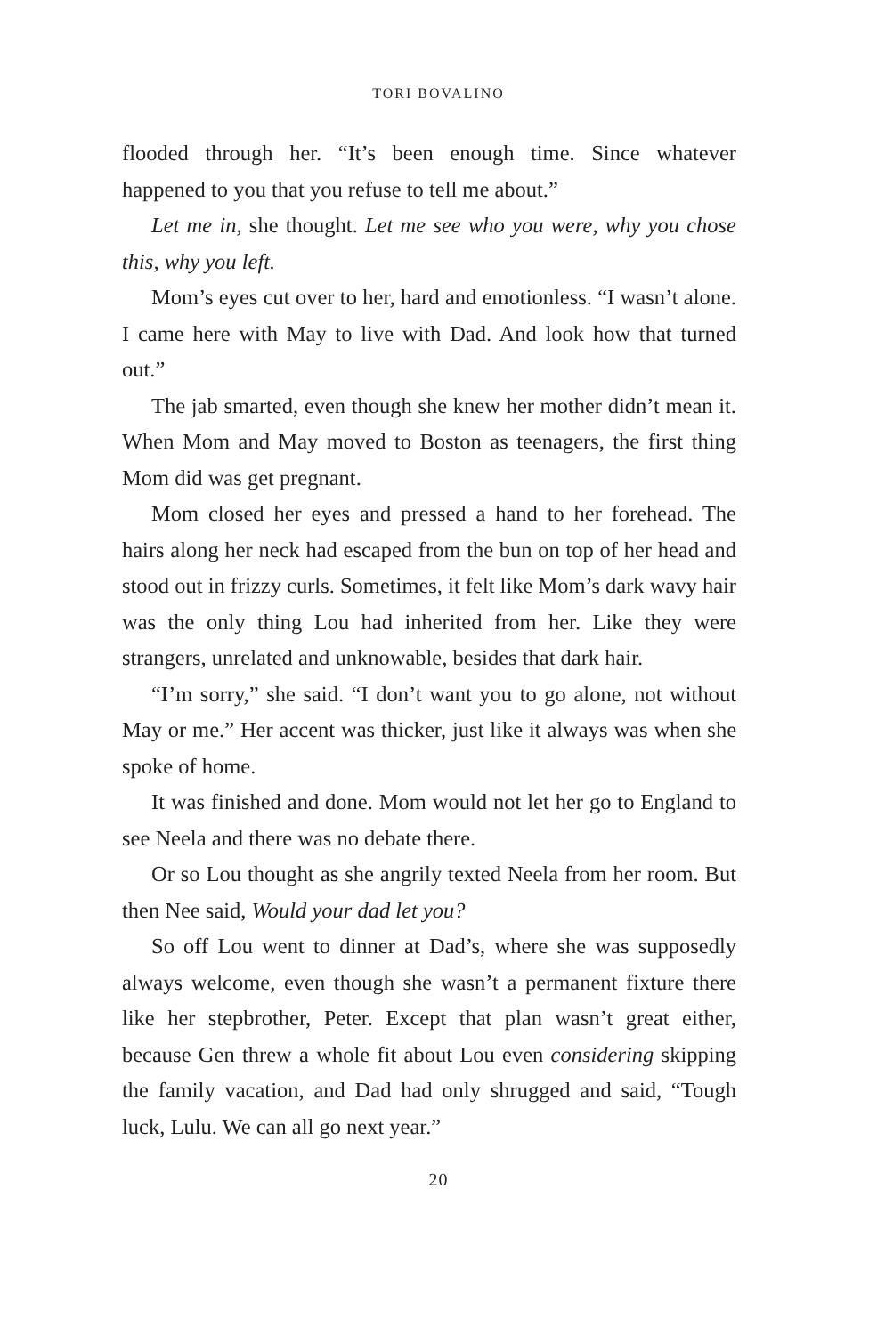TORI BOVALINO
flooded through her. “It’s been enough time. Since whatever happened to you that you refuse to tell me about.”
Let me in, she thought. Let me see who you were, why you chose this, why you left.
Mom’s eyes cut over to her, hard and emotionless. “I wasn’t alone. I came here with May to live with Dad. And look how that turned out.”
The jab smarted, even though she knew her mother didn’t mean it. When Mom and May moved to Boston as teenagers, the first thing Mom did was get pregnant.
Mom closed her eyes and pressed a hand to her forehead. The hairs along her neck had escaped from the bun on top of her head and stood out in frizzy curls. Sometimes, it felt like Mom’s dark wavy hair was the only thing Lou had inherited from her. Like they were strangers, unrelated and unknowable, besides that dark hair.
“I’m sorry,” she said. “I don’t want you to go alone, not without May or me.” Her accent was thicker, just like it always was when she spoke of home.
It was finished and done. Mom would not let her go to England to see Neela and there was no debate there.
Or so Lou thought as she angrily texted Neela from her room. But then Nee said, Would your dad let you?
So off Lou went to dinner at Dad’s, where she was supposedly always welcome, even though she wasn’t a permanent fixture there like her stepbrother, Peter. Except that plan wasn’t great either, because Gen threw a whole fit about Lou even considering skipping the family vacation, and Dad had only shrugged and said, “Tough luck, Lulu. We can all go next year.”
20